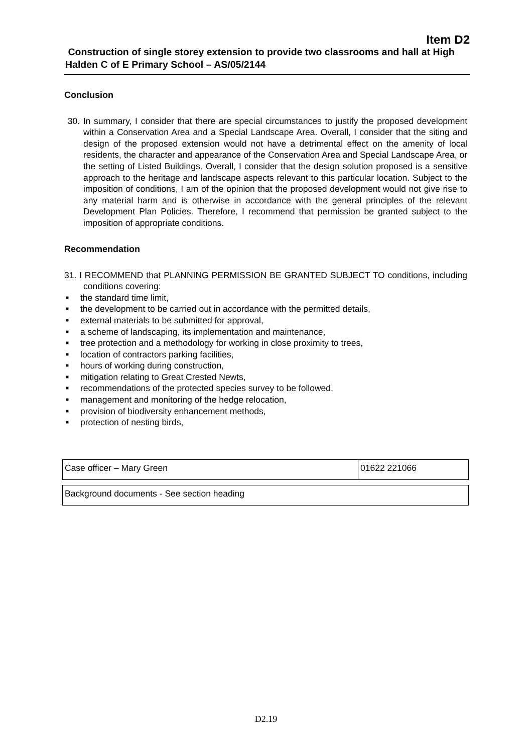Item D2
Construction of single storey extension to provide two classrooms and hall at High Halden C of E Primary School – AS/05/2144
Conclusion
30. In summary, I consider that there are special circumstances to justify the proposed development within a Conservation Area and a Special Landscape Area. Overall, I consider that the siting and design of the proposed extension would not have a detrimental effect on the amenity of local residents, the character and appearance of the Conservation Area and Special Landscape Area, or the setting of Listed Buildings. Overall, I consider that the design solution proposed is a sensitive approach to the heritage and landscape aspects relevant to this particular location. Subject to the imposition of conditions, I am of the opinion that the proposed development would not give rise to any material harm and is otherwise in accordance with the general principles of the relevant Development Plan Policies. Therefore, I recommend that permission be granted subject to the imposition of appropriate conditions.
Recommendation
31. I RECOMMEND that PLANNING PERMISSION BE GRANTED SUBJECT TO conditions, including conditions covering:
■ the standard time limit,
■ the development to be carried out in accordance with the permitted details,
■ external materials to be submitted for approval,
■ a scheme of landscaping, its implementation and maintenance,
■ tree protection and a methodology for working in close proximity to trees,
■ location of contractors parking facilities,
■ hours of working during construction,
■ mitigation relating to Great Crested Newts,
■ recommendations of the protected species survey to be followed,
■ management and monitoring of the hedge relocation,
■ provision of biodiversity enhancement methods,
■ protection of nesting birds,
| Case officer – Mary Green | 01622 221066 |
| Background documents - See section heading |
D2.19